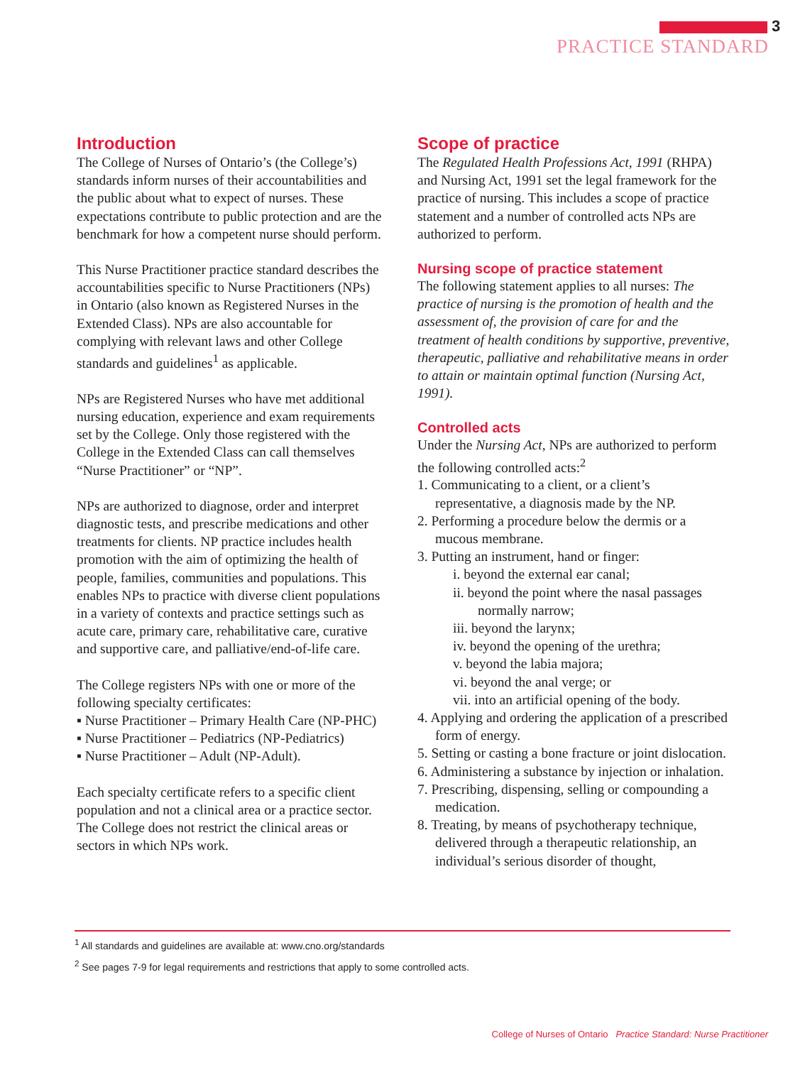3
PRACTICE STANDARD
Introduction
The College of Nurses of Ontario’s (the College’s) standards inform nurses of their accountabilities and the public about what to expect of nurses. These expectations contribute to public protection and are the benchmark for how a competent nurse should perform.
This Nurse Practitioner practice standard describes the accountabilities specific to Nurse Practitioners (NPs) in Ontario (also known as Registered Nurses in the Extended Class). NPs are also accountable for complying with relevant laws and other College standards and guidelines<sup>1</sup> as applicable.
NPs are Registered Nurses who have met additional nursing education, experience and exam requirements set by the College. Only those registered with the College in the Extended Class can call themselves “Nurse Practitioner” or “NP”.
NPs are authorized to diagnose, order and interpret diagnostic tests, and prescribe medications and other treatments for clients. NP practice includes health promotion with the aim of optimizing the health of people, families, communities and populations. This enables NPs to practice with diverse client populations in a variety of contexts and practice settings such as acute care, primary care, rehabilitative care, curative and supportive care, and palliative/end-of-life care.
The College registers NPs with one or more of the following specialty certificates:
▪ Nurse Practitioner – Primary Health Care (NP-PHC)
▪ Nurse Practitioner – Pediatrics (NP-Pediatrics)
▪ Nurse Practitioner – Adult (NP-Adult).
Each specialty certificate refers to a specific client population and not a clinical area or a practice sector. The College does not restrict the clinical areas or sectors in which NPs work.
Scope of practice
The Regulated Health Professions Act, 1991 (RHPA) and Nursing Act, 1991 set the legal framework for the practice of nursing. This includes a scope of practice statement and a number of controlled acts NPs are authorized to perform.
Nursing scope of practice statement
The following statement applies to all nurses: The practice of nursing is the promotion of health and the assessment of, the provision of care for and the treatment of health conditions by supportive, preventive, therapeutic, palliative and rehabilitative means in order to attain or maintain optimal function (Nursing Act, 1991).
Controlled acts
Under the Nursing Act, NPs are authorized to perform the following controlled acts:<sup>2</sup>
1. Communicating to a client, or a client’s representative, a diagnosis made by the NP.
2. Performing a procedure below the dermis or a mucous membrane.
3. Putting an instrument, hand or finger:
i. beyond the external ear canal;
ii. beyond the point where the nasal passages normally narrow;
iii. beyond the larynx;
iv. beyond the opening of the urethra;
v. beyond the labia majora;
vi. beyond the anal verge; or
vii. into an artificial opening of the body.
4. Applying and ordering the application of a prescribed form of energy.
5. Setting or casting a bone fracture or joint dislocation.
6. Administering a substance by injection or inhalation.
7. Prescribing, dispensing, selling or compounding a medication.
8. Treating, by means of psychotherapy technique, delivered through a therapeutic relationship, an individual’s serious disorder of thought,
<sup>1</sup> All standards and guidelines are available at: www.cno.org/standards
<sup>2</sup> See pages 7-9 for legal requirements and restrictions that apply to some controlled acts.
College of Nurses of Ontario Practice Standard: Nurse Practitioner